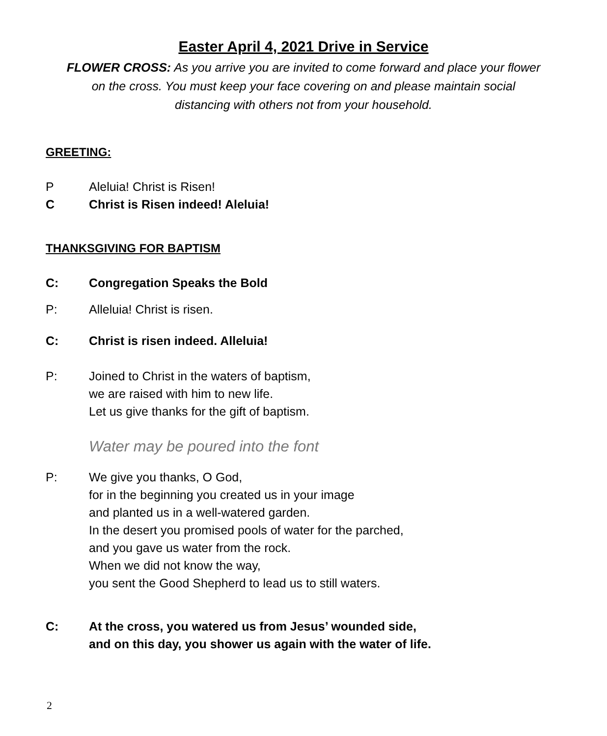Easter April 4, 2021 Drive in Service
FLOWER CROSS: As you arrive you are invited to come forward and place your flower
on the cross. You must keep your face covering on and please maintain social
distancing with others not from your household.
GREETING:
P Aleluia! Christ is Risen!
C Christ is Risen indeed! Aleluia!
THANKSGIVING FOR BAPTISM
C: Congregation Speaks the Bold
P: Alleluia! Christ is risen.
C: Christ is risen indeed. Alleluia!
P: Joined to Christ in the waters of baptism,
we are raised with him to new life.
Let us give thanks for the gift of baptism.
Water may be poured into the font
P: We give you thanks, O God,
for in the beginning you created us in your image
and planted us in a well-watered garden.
In the desert you promised pools of water for the parched,
and you gave us water from the rock.
When we did not know the way,
you sent the Good Shepherd to lead us to still waters.
C: At the cross, you watered us from Jesus’ wounded side,
and on this day, you shower us again with the water of life.
2